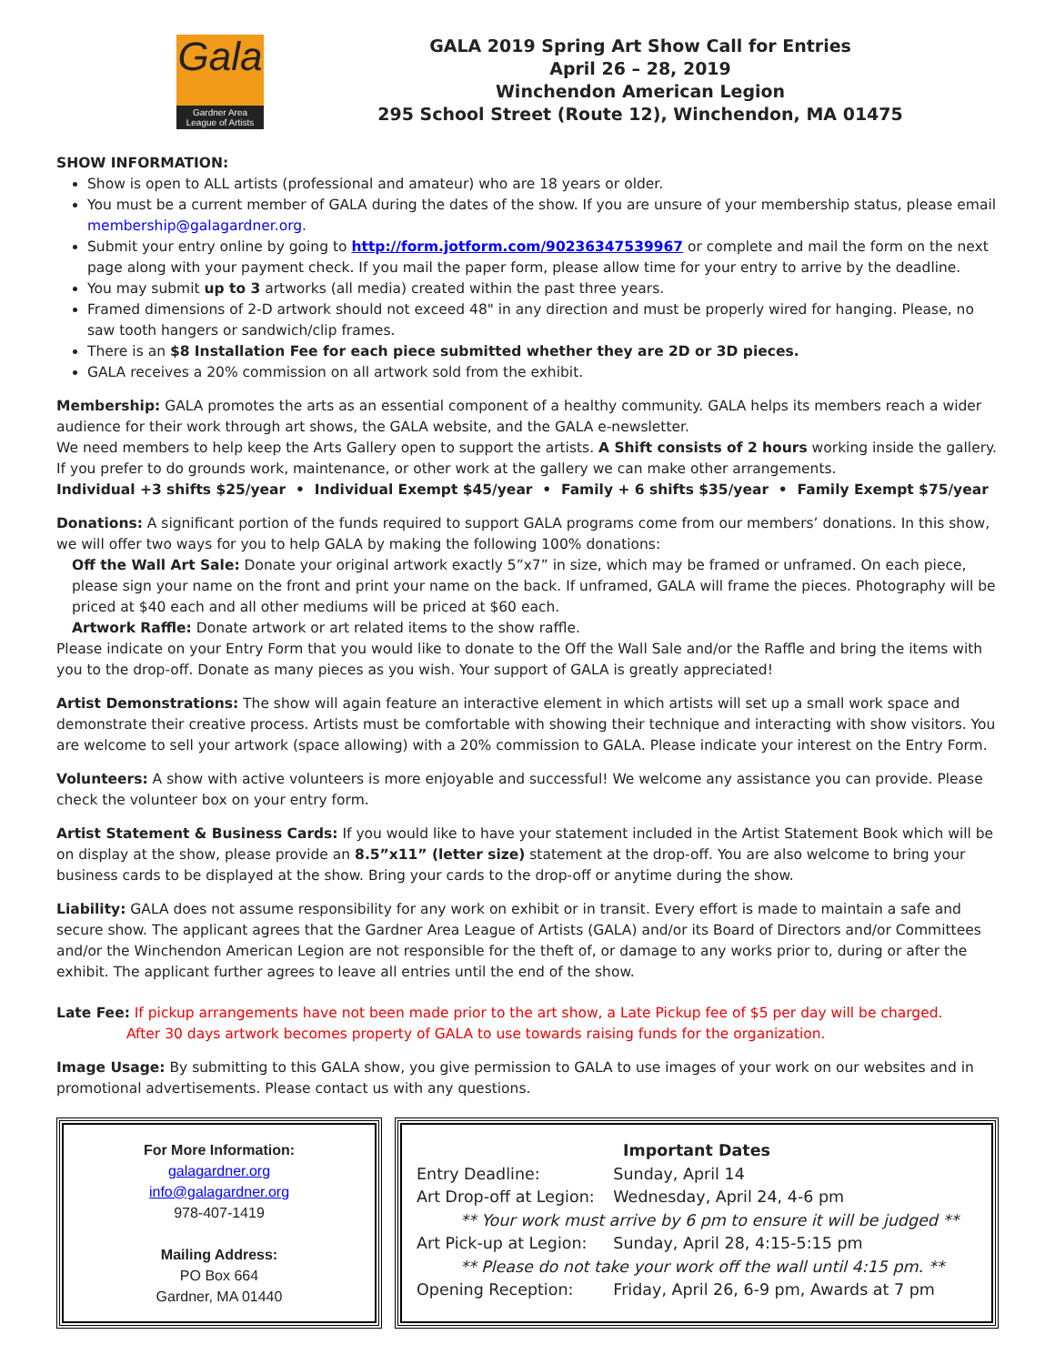Gala
Gardner Area
League of Artists
GALA 2019 Spring Art Show Call for Entries
April 26 – 28, 2019
Winchendon American Legion
295 School Street (Route 12), Winchendon, MA 01475
SHOW INFORMATION:
Show is open to ALL artists (professional and amateur) who are 18 years or older.
You must be a current member of GALA during the dates of the show. If you are unsure of your membership status, please email membership@galagardner.org.
Submit your entry online by going to http://form.jotform.com/90236347539967 or complete and mail the form on the next page along with your payment check. If you mail the paper form, please allow time for your entry to arrive by the deadline.
You may submit up to 3 artworks (all media) created within the past three years.
Framed dimensions of 2-D artwork should not exceed 48" in any direction and must be properly wired for hanging. Please, no saw tooth hangers or sandwich/clip frames.
There is an $8 Installation Fee for each piece submitted whether they are 2D or 3D pieces.
GALA receives a 20% commission on all artwork sold from the exhibit.
Membership: GALA promotes the arts as an essential component of a healthy community. GALA helps its members reach a wider audience for their work through art shows, the GALA website, and the GALA e-newsletter.
We need members to help keep the Arts Gallery open to support the artists. A Shift consists of 2 hours working inside the gallery. If you prefer to do grounds work, maintenance, or other work at the gallery we can make other arrangements.
Individual +3 shifts $25/year • Individual Exempt $45/year • Family + 6 shifts $35/year • Family Exempt $75/year
Donations: A significant portion of the funds required to support GALA programs come from our members’ donations. In this show, we will offer two ways for you to help GALA by making the following 100% donations:
Off the Wall Art Sale: Donate your original artwork exactly 5”x7” in size, which may be framed or unframed. On each piece, please sign your name on the front and print your name on the back. If unframed, GALA will frame the pieces. Photography will be priced at $40 each and all other mediums will be priced at $60 each.
Artwork Raffle: Donate artwork or art related items to the show raffle.
Please indicate on your Entry Form that you would like to donate to the Off the Wall Sale and/or the Raffle and bring the items with you to the drop-off. Donate as many pieces as you wish. Your support of GALA is greatly appreciated!
Artist Demonstrations: The show will again feature an interactive element in which artists will set up a small work space and demonstrate their creative process. Artists must be comfortable with showing their technique and interacting with show visitors. You are welcome to sell your artwork (space allowing) with a 20% commission to GALA. Please indicate your interest on the Entry Form.
Volunteers: A show with active volunteers is more enjoyable and successful! We welcome any assistance you can provide. Please check the volunteer box on your entry form.
Artist Statement & Business Cards: If you would like to have your statement included in the Artist Statement Book which will be on display at the show, please provide an 8.5”x11” (letter size) statement at the drop-off. You are also welcome to bring your business cards to be displayed at the show. Bring your cards to the drop-off or anytime during the show.
Liability: GALA does not assume responsibility for any work on exhibit or in transit. Every effort is made to maintain a safe and secure show. The applicant agrees that the Gardner Area League of Artists (GALA) and/or its Board of Directors and/or Committees and/or the Winchendon American Legion are not responsible for the theft of, or damage to any works prior to, during or after the exhibit. The applicant further agrees to leave all entries until the end of the show.
Late Fee: If pickup arrangements have not been made prior to the art show, a Late Pickup fee of $5 per day will be charged.
After 30 days artwork becomes property of GALA to use towards raising funds for the organization.
Image Usage: By submitting to this GALA show, you give permission to GALA to use images of your work on our websites and in promotional advertisements. Please contact us with any questions.
For More Information:
galagardner.org
info@galagardner.org
978-407-1419
Mailing Address:
PO Box 664
Gardner, MA 01440
Important Dates
| Entry Deadline: | Sunday, April 14 |
| Art Drop-off at Legion: | Wednesday, April 24, 4-6 pm |
| ** Your work must arrive by 6 pm to ensure it will be judged ** | |
| Art Pick-up at Legion: | Sunday, April 28, 4:15-5:15 pm |
| ** Please do not take your work off the wall until 4:15 pm. ** | |
| Opening Reception: | Friday, April 26, 6-9 pm, Awards at 7 pm |